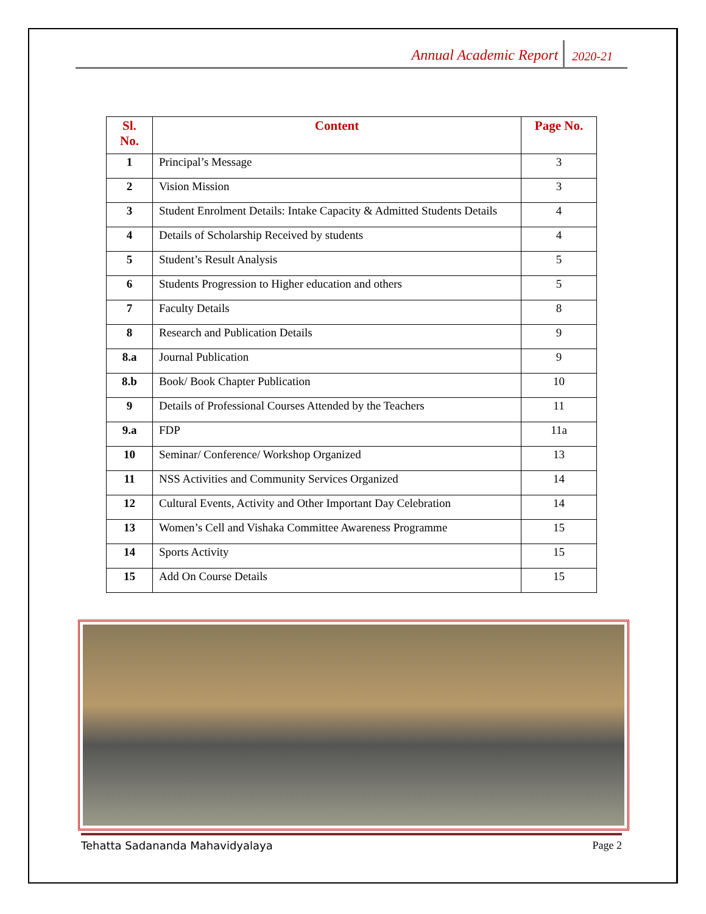Annual Academic Report 2020-21
| Sl. No. | Content | Page No. |
| --- | --- | --- |
| 1 | Principal’s Message | 3 |
| 2 | Vision Mission | 3 |
| 3 | Student Enrolment Details: Intake Capacity & Admitted Students Details | 4 |
| 4 | Details of Scholarship Received by students | 4 |
| 5 | Student’s Result Analysis | 5 |
| 6 | Students Progression to Higher education and others | 5 |
| 7 | Faculty Details | 8 |
| 8 | Research and Publication Details | 9 |
| 8.a | Journal Publication | 9 |
| 8.b | Book/ Book Chapter Publication | 10 |
| 9 | Details of Professional Courses Attended by the Teachers | 11 |
| 9.a | FDP | 11a |
| 10 | Seminar/ Conference/ Workshop Organized | 13 |
| 11 | NSS Activities and Community Services Organized | 14 |
| 12 | Cultural Events, Activity and Other Important Day Celebration | 14 |
| 13 | Women’s Cell and Vishaka Committee Awareness Programme | 15 |
| 14 | Sports Activity | 15 |
| 15 | Add On Course Details | 15 |
Tehatta Sadananda Mahavidyalaya Page 2